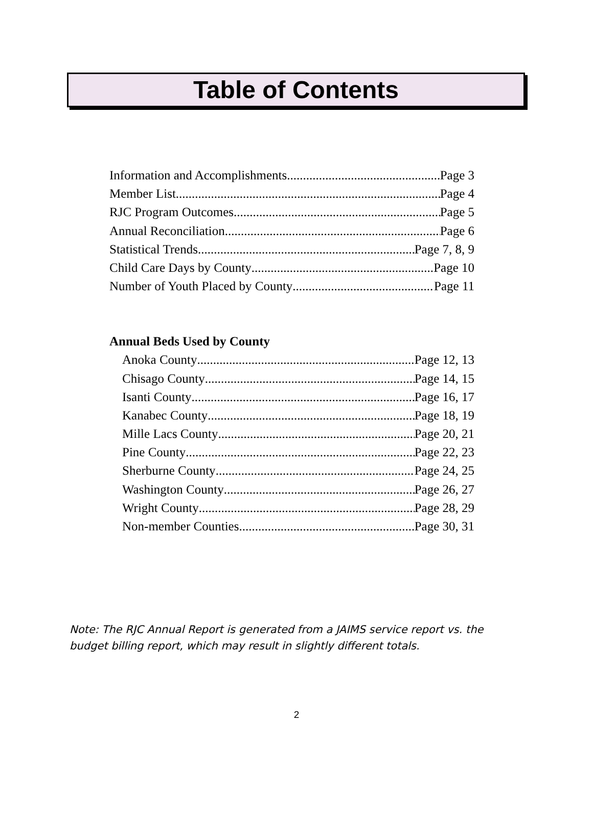Table of Contents
Information and Accomplishments Page 3
Member List Page 4
RJC Program Outcomes Page 5
Annual Reconciliation Page 6
Statistical Trends Page 7, 8, 9
Child Care Days by County Page 10
Number of Youth Placed by County Page 11
Annual Beds Used by County
Anoka County Page 12, 13
Chisago County Page 14, 15
Isanti County Page 16, 17
Kanabec County Page 18, 19
Mille Lacs County Page 20, 21
Pine County Page 22, 23
Sherburne County Page 24, 25
Washington County Page 26, 27
Wright County Page 28, 29
Non-member Counties Page 30, 31
Note: The RJC Annual Report is generated from a JAIMS service report vs. the
budget billing report, which may result in slightly different totals.
2